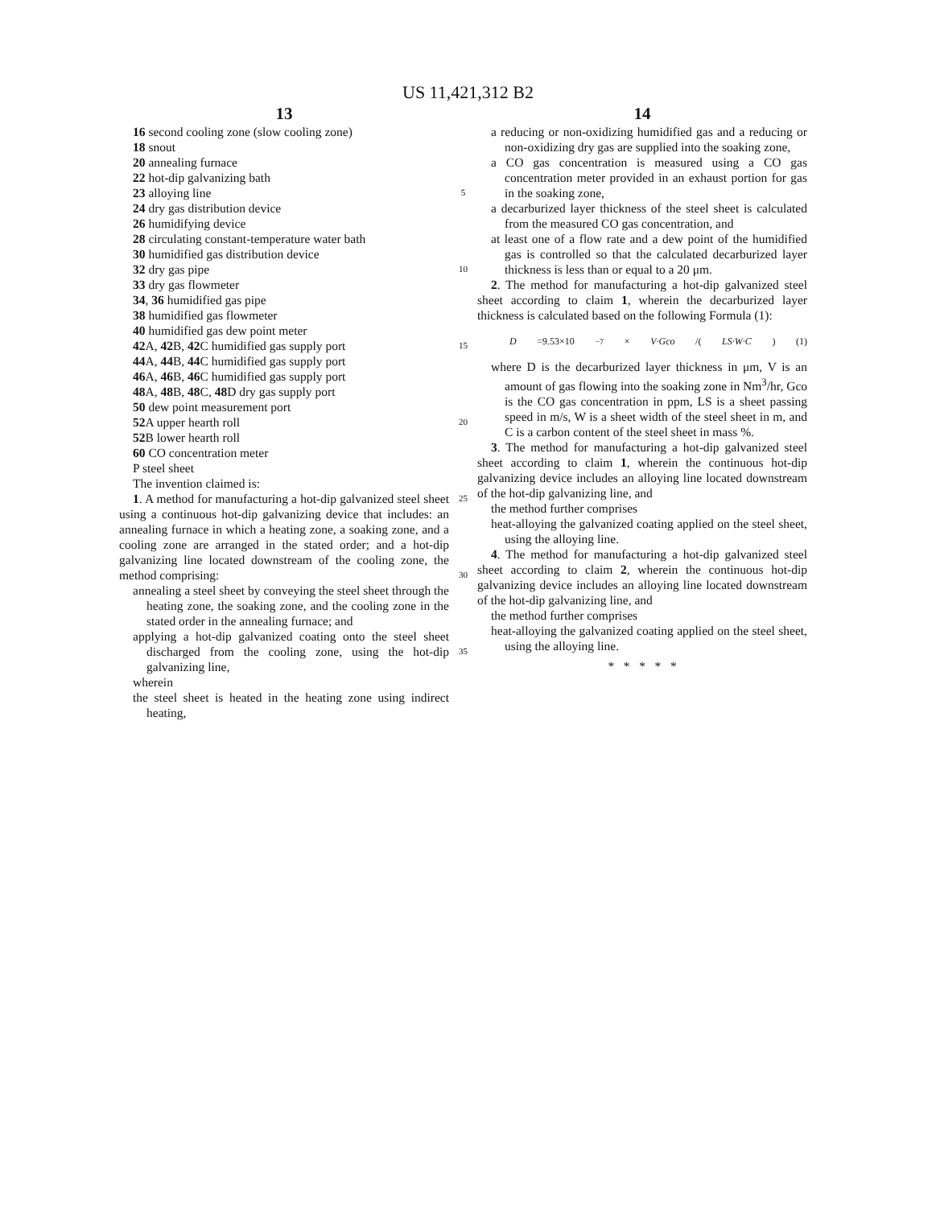US 11,421,312 B2
13
16 second cooling zone (slow cooling zone)
18 snout
20 annealing furnace
22 hot-dip galvanizing bath
23 alloying line
24 dry gas distribution device
26 humidifying device
28 circulating constant-temperature water bath
30 humidified gas distribution device
32 dry gas pipe
33 dry gas flowmeter
34, 36 humidified gas pipe
38 humidified gas flowmeter
40 humidified gas dew point meter
42 A, 42 B, 42 C humidified gas supply port
44 A, 44 B, 44 C humidified gas supply port
46 A, 46 B, 46 C humidified gas supply port
48 A, 48 B, 48 C, 48 D dry gas supply port
50 dew point measurement port
52 A upper hearth roll
52 B lower hearth roll
60 CO concentration meter
P steel sheet
The invention claimed is:
1. A method for manufacturing a hot-dip galvanized steel sheet using a continuous hot-dip galvanizing device that includes: an annealing furnace in which a heating zone, a soaking zone, and a cooling zone are arranged in the stated order; and a hot-dip galvanizing line located downstream of the cooling zone, the method comprising:
annealing a steel sheet by conveying the steel sheet through the heating zone, the soaking zone, and the cooling zone in the stated order in the annealing furnace; and
applying a hot-dip galvanized coating onto the steel sheet discharged from the cooling zone, using the hot-dip galvanizing line,
wherein
the steel sheet is heated in the heating zone using indirect heating,
5
10
15
20
25
30
35
14
a reducing or non-oxidizing humidified gas and a reducing or non-oxidizing dry gas are supplied into the soaking zone,
a CO gas concentration is measured using a CO gas concentration meter provided in an exhaust portion for gas in the soaking zone,
a decarburized layer thickness of the steel sheet is calculated from the measured CO gas concentration, and
at least one of a flow rate and a dew point of the humidified gas is controlled so that the calculated decarburized layer thickness is less than or equal to a 20 μm.
2. The method for manufacturing a hot-dip galvanized steel sheet according to claim 1, wherein the decarburized layer thickness is calculated based on the following Formula (1):
D =9.53×10<sup>−7</sup>× V·Gco /(LS·W·C) (1)
where D is the decarburized layer thickness in μm, V is an amount of gas flowing into the soaking zone in Nm<sup>3</sup>/hr, Gco is the CO gas concentration in ppm, LS is a sheet passing speed in m/s, W is a sheet width of the steel sheet in m, and C is a carbon content of the steel sheet in mass %.
3. The method for manufacturing a hot-dip galvanized steel sheet according to claim 1, wherein the continuous hot-dip galvanizing device includes an alloying line located downstream of the hot-dip galvanizing line, and
the method further comprises
heat-alloying the galvanized coating applied on the steel sheet, using the alloying line.
4. The method for manufacturing a hot-dip galvanized steel sheet according to claim 2, wherein the continuous hot-dip galvanizing device includes an alloying line located downstream of the hot-dip galvanizing line, and
the method further comprises
heat-alloying the galvanized coating applied on the steel sheet, using the alloying line.
* * * * *